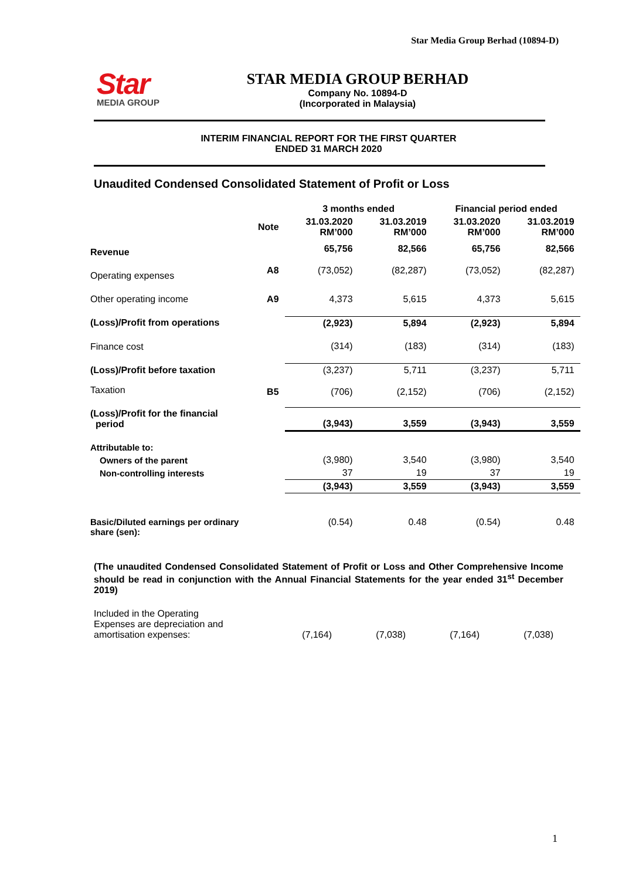Star Media Group Berhad (10894-D)
Star
MEDIA GROUP
STAR MEDIA GROUP BERHAD
Company No. 10894-D
(Incorporated in Malaysia)
INTERIM FINANCIAL REPORT FOR THE FIRST QUARTER
ENDED 31 MARCH 2020
Unaudited Condensed Consolidated Statement of Profit or Loss
| | | 3 months ended | | Financial period ended | |
| | Note | 31.03.2020 RM’000 | 31.03.2019 RM’000 | 31.03.2020 RM’000 | 31.03.2019 RM’000 |
| Revenue | | 65,756 | 82,566 | 65,756 | 82,566 |
| Operating expenses | A8 | (73,052) | (82,287) | (73,052) | (82,287) |
| Other operating income | A9 | 4,373 | 5,615 | 4,373 | 5,615 |
| (Loss)/Profit from operations | | (2,923) | 5,894 | (2,923) | 5,894 |
| Finance cost | | (314) | (183) | (314) | (183) |
| (Loss)/Profit before taxation | | (3,237) | 5,711 | (3,237) | 5,711 |
| Taxation | B5 | (706) | (2,152) | (706) | (2,152) |
| (Loss)/Profit for the financial period | | (3,943) | 3,559 | (3,943) | 3,559 |
| Attributable to: | | | | | |
| Owners of the parent | | (3,980) | 3,540 | (3,980) | 3,540 |
| Non-controlling interests | | 37 | 19 | 37 | 19 |
| | | (3,943) | 3,559 | (3,943) | 3,559 |
| Basic/Diluted earnings per ordinary share (sen): | | (0.54) | 0.48 | (0.54) | 0.48 |
(The unaudited Condensed Consolidated Statement of Profit or Loss and Other Comprehensive Income should be read in conjunction with the Annual Financial Statements for the year ended 31<sup>st</sup> December 2019)
| Included in the Operating Expenses are depreciation and amortisation expenses: | | (7,164) | (7,038) | (7,164) | (7,038) |
1